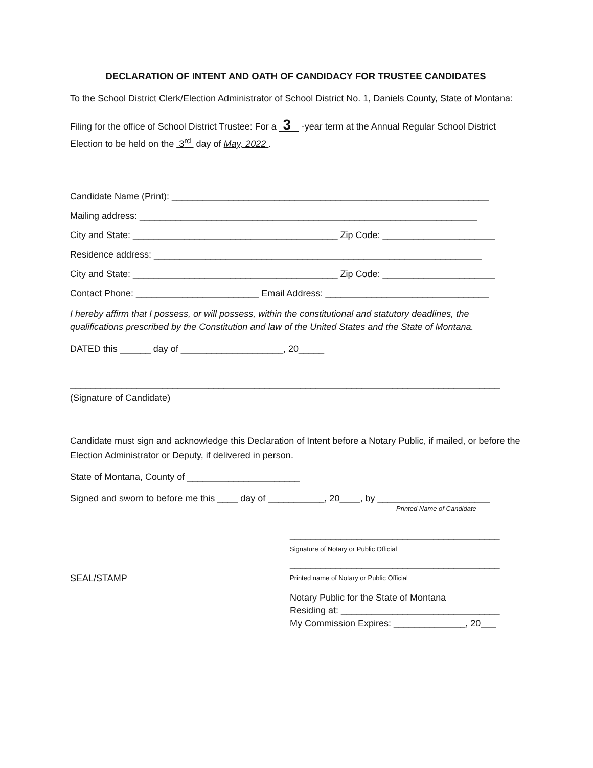DECLARATION OF INTENT AND OATH OF CANDIDACY FOR TRUSTEE CANDIDATES
To the School District Clerk/Election Administrator of School District No. 1, Daniels County, State of Montana:
Filing for the office of School District Trustee: For a 3 -year term at the Annual Regular School District Election to be held on the 3<sup>rd</sup> day of May, 2022 .
Candidate Name (Print): ______________________________________________________________
Mailing address: __________________________________________________________________
City and State: ________________________________________ Zip Code: ______________________
Residence address: ________________________________________________________________
City and State: ________________________________________ Zip Code: ______________________
Contact Phone: ________________________ Email Address: ________________________________
I hereby affirm that I possess, or will possess, within the constitutional and statutory deadlines, the qualifications prescribed by the Constitution and law of the United States and the State of Montana.
DATED this ______ day of ____________________, 20_____
____________________________________________________________________________________
(Signature of Candidate)
Candidate must sign and acknowledge this Declaration of Intent before a Notary Public, if mailed, or before the Election Administrator or Deputy, if delivered in person.
State of Montana, County of ______________________
Signed and sworn to before me this ____ day of ___________, 20____, by ______________________
Printed Name of Candidate
_________________________________________
Signature of Notary or Public Official
_________________________________________
SEAL/STAMP
Printed name of Notary or Public Official
Notary Public for the State of Montana
Residing at: _______________________________
My Commission Expires: ______________, 20___